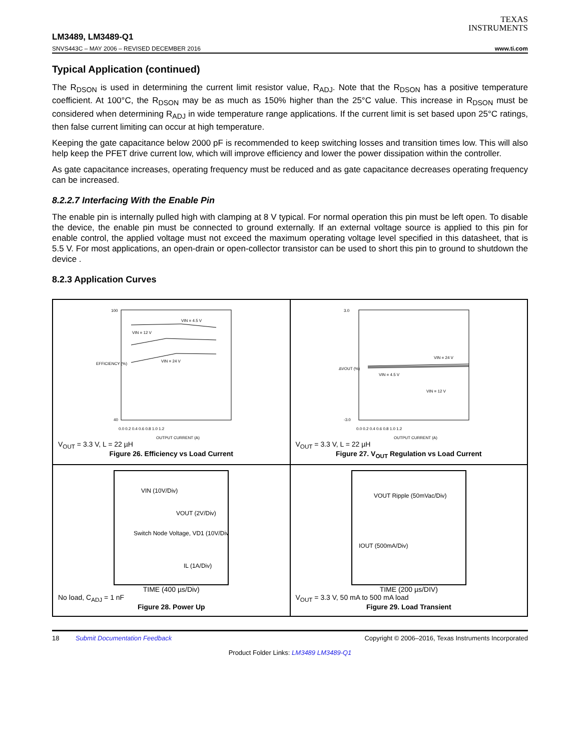TEXAS
INSTRUMENTS
LM3489, LM3489-Q1
SNVS443C – MAY 2006 – REVISED DECEMBER 2016
www.ti.com
Typical Application (continued)
The R<sub>DSON</sub> is used in determining the current limit resistor value, R<sub>ADJ</sub>. Note that the R<sub>DSON</sub> has a positive temperature coefficient. At 100°C, the R<sub>DSON</sub> may be as much as 150% higher than the 25°C value. This increase in R<sub>DSON</sub> must be considered when determining R<sub>ADJ</sub> in wide temperature range applications. If the current limit is set based upon 25°C ratings, then false current limiting can occur at high temperature.
Keeping the gate capacitance below 2000 pF is recommended to keep switching losses and transition times low. This will also help keep the PFET drive current low, which will improve efficiency and lower the power dissipation within the controller.
As gate capacitance increases, operating frequency must be reduced and as gate capacitance decreases operating frequency can be increased.
8.2.2.7 Interfacing With the Enable Pin
The enable pin is internally pulled high with clamping at 8 V typical. For normal operation this pin must be left open. To disable the device, the enable pin must be connected to ground externally. If an external voltage source is applied to this pin for enable control, the applied voltage must not exceed the maximum operating voltage level specified in this datasheet, that is 5.5 V. For most applications, an open-drain or open-collector transistor can be used to short this pin to ground to shutdown the device .
8.2.3 Application Curves
EFFICIENCY (%)
100
40
VIN = 4.5 V
VIN = 12 V
VIN = 24 V
0.0 0.2 0.4 0.6 0.8 1.0 1.2
OUTPUT CURRENT (A)
V<sub>OUT</sub> = 3.3 V, L = 22 µH
Figure 26. Efficiency vs Load Current
ΔVOUT (%)
3.0
-3.0
VIN = 24 V
VIN = 4.5 V
VIN = 12 V
0.0 0.2 0.4 0.6 0.8 1.0 1.2
OUTPUT CURRENT (A)
V<sub>OUT</sub> = 3.3 V, L = 22 µH
Figure 27. V<sub>OUT</sub> Regulation vs Load Current
VIN (10V/Div)
VOUT (2V/Div)
Switch Node Voltage, VD1 (10V/Div)
IL (1A/Div)
TIME (400 µs/Div)
No load, C<sub>ADJ</sub> = 1 nF
Figure 28. Power Up
VOUT Ripple (50mVac/Div)
IOUT (500mA/Div)
TIME (200 µs/DIV)
V<sub>OUT</sub> = 3.3 V, 50 mA to 500 mA load
Figure 29. Load Transient
18 Submit Documentation Feedback Copyright © 2006–2016, Texas Instruments Incorporated
Product Folder Links: LM3489 LM3489-Q1